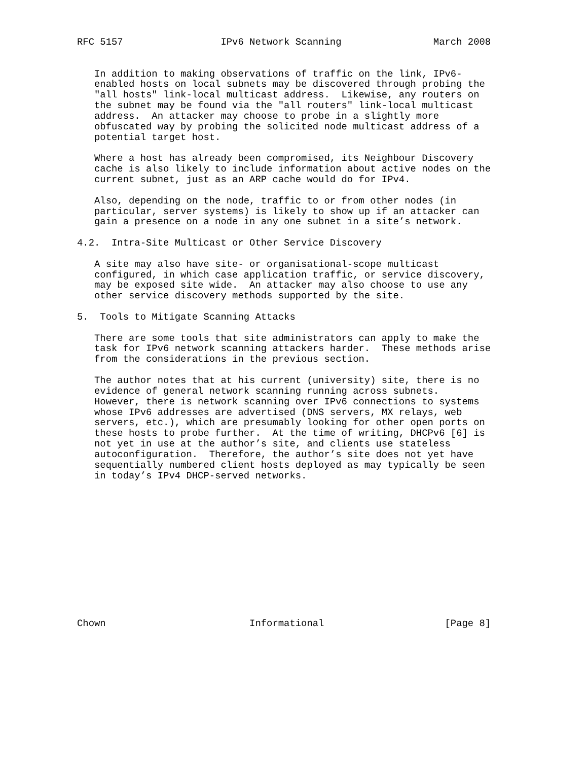RFC 5157                 IPv6 Network Scanning                March 2008


   In addition to making observations of traffic on the link, IPv6-
   enabled hosts on local subnets may be discovered through probing the
   "all hosts" link-local multicast address.  Likewise, any routers on
   the subnet may be found via the "all routers" link-local multicast
   address.  An attacker may choose to probe in a slightly more
   obfuscated way by probing the solicited node multicast address of a
   potential target host.

   Where a host has already been compromised, its Neighbour Discovery
   cache is also likely to include information about active nodes on the
   current subnet, just as an ARP cache would do for IPv4.

   Also, depending on the node, traffic to or from other nodes (in
   particular, server systems) is likely to show up if an attacker can
   gain a presence on a node in any one subnet in a site’s network.

4.2.  Intra-Site Multicast or Other Service Discovery

   A site may also have site- or organisational-scope multicast
   configured, in which case application traffic, or service discovery,
   may be exposed site wide.  An attacker may also choose to use any
   other service discovery methods supported by the site.

5.  Tools to Mitigate Scanning Attacks

   There are some tools that site administrators can apply to make the
   task for IPv6 network scanning attackers harder.  These methods arise
   from the considerations in the previous section.

   The author notes that at his current (university) site, there is no
   evidence of general network scanning running across subnets.
   However, there is network scanning over IPv6 connections to systems
   whose IPv6 addresses are advertised (DNS servers, MX relays, web
   servers, etc.), which are presumably looking for other open ports on
   these hosts to probe further.  At the time of writing, DHCPv6 [6] is
   not yet in use at the author’s site, and clients use stateless
   autoconfiguration.  Therefore, the author’s site does not yet have
   sequentially numbered client hosts deployed as may typically be seen
   in today’s IPv4 DHCP-served networks.













Chown                         Informational                     [Page 8]